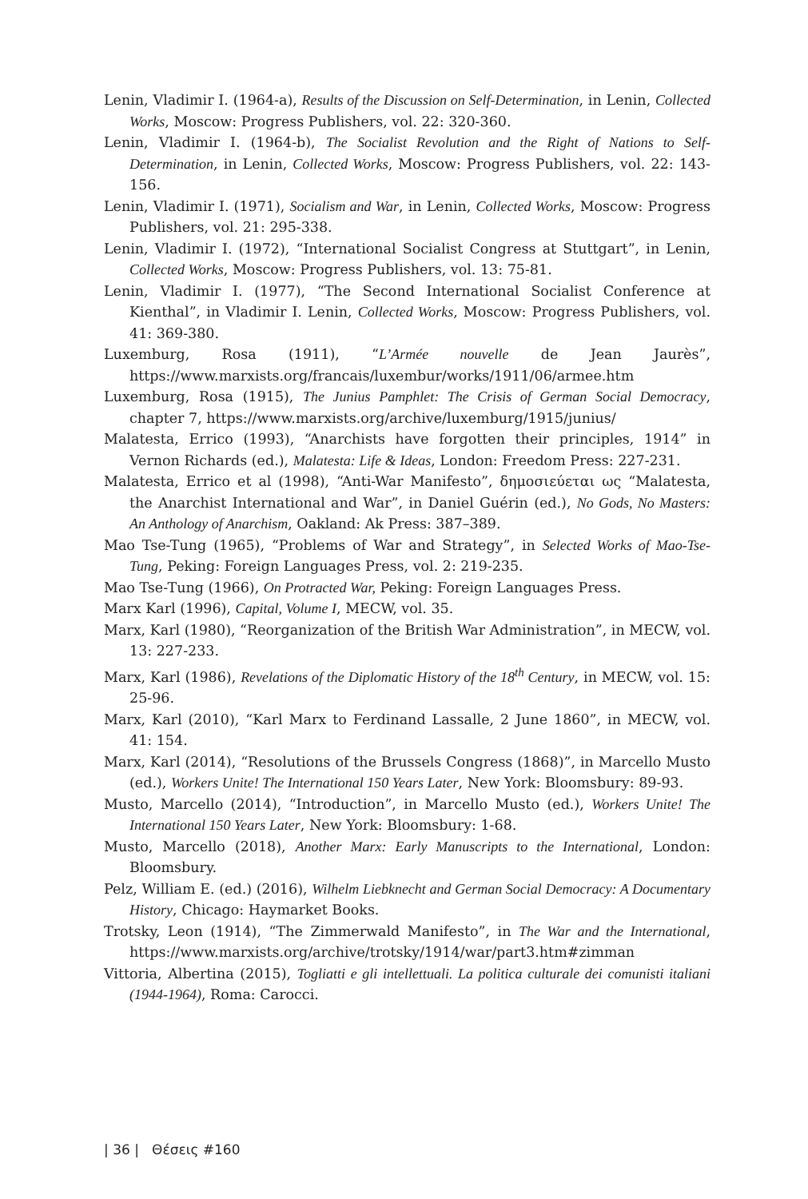Lenin, Vladimir I. (1964-a), Results of the Discussion on Self-Determination, in Lenin, Collected Works, Moscow: Progress Publishers, vol. 22: 320-360.
Lenin, Vladimir I. (1964-b), The Socialist Revolution and the Right of Nations to Self-Determination, in Lenin, Collected Works, Moscow: Progress Publishers, vol. 22: 143-156.
Lenin, Vladimir I. (1971), Socialism and War, in Lenin, Collected Works, Moscow: Progress Publishers, vol. 21: 295-338.
Lenin, Vladimir I. (1972), “International Socialist Congress at Stuttgart”, in Lenin, Collected Works, Moscow: Progress Publishers, vol. 13: 75-81.
Lenin, Vladimir I. (1977), “The Second International Socialist Conference at Kienthal”, in Vladimir I. Lenin, Collected Works, Moscow: Progress Publishers, vol. 41: 369-380.
Luxemburg, Rosa (1911), “L’Armée nouvelle de Jean Jaurès”, https://www.marxists.org/francais/luxembur/works/1911/06/armee.htm
Luxemburg, Rosa (1915), The Junius Pamphlet: The Crisis of German Social Democracy, chapter 7, https://www.marxists.org/archive/luxemburg/1915/junius/
Malatesta, Errico (1993), “Anarchists have forgotten their principles, 1914” in Vernon Richards (ed.), Malatesta: Life & Ideas, London: Freedom Press: 227-231.
Malatesta, Errico et al (1998), “Anti-War Manifesto”, δημοσιεύεται ως “Malatesta, the Anarchist International and War”, in Daniel Guérin (ed.), No Gods, No Masters: An Anthology of Anarchism, Oakland: Ak Press: 387–389.
Mao Tse-Tung (1965), “Problems of War and Strategy”, in Selected Works of Mao-Tse-Tung, Peking: Foreign Languages Press, vol. 2: 219-235.
Mao Tse-Tung (1966), On Protracted War, Peking: Foreign Languages Press.
Marx Karl (1996), Capital, Volume I, MECW, vol. 35.
Marx, Karl (1980), “Reorganization of the British War Administration”, in MECW, vol. 13: 227-233.
Marx, Karl (1986), Revelations of the Diplomatic History of the 18<sup>th</sup> Century, in MECW, vol. 15: 25-96.
Marx, Karl (2010), “Karl Marx to Ferdinand Lassalle, 2 June 1860”, in MECW, vol. 41: 154.
Marx, Karl (2014), “Resolutions of the Brussels Congress (1868)”, in Marcello Musto (ed.), Workers Unite! The International 150 Years Later, New York: Bloomsbury: 89-93.
Musto, Marcello (2014), “Introduction”, in Marcello Musto (ed.), Workers Unite! The International 150 Years Later, New York: Bloomsbury: 1-68.
Musto, Marcello (2018), Another Marx: Early Manuscripts to the International, London: Bloomsbury.
Pelz, William E. (ed.) (2016), Wilhelm Liebknecht and German Social Democracy: A Documentary History, Chicago: Haymarket Books.
Trotsky, Leon (1914), “The Zimmerwald Manifesto”, in The War and the International, https://www.marxists.org/archive/trotsky/1914/war/part3.htm#zimman
Vittoria, Albertina (2015), Togliatti e gli intellettuali. La politica culturale dei comunisti italiani (1944-1964), Roma: Carocci.
| 36 | Θέσεις #160